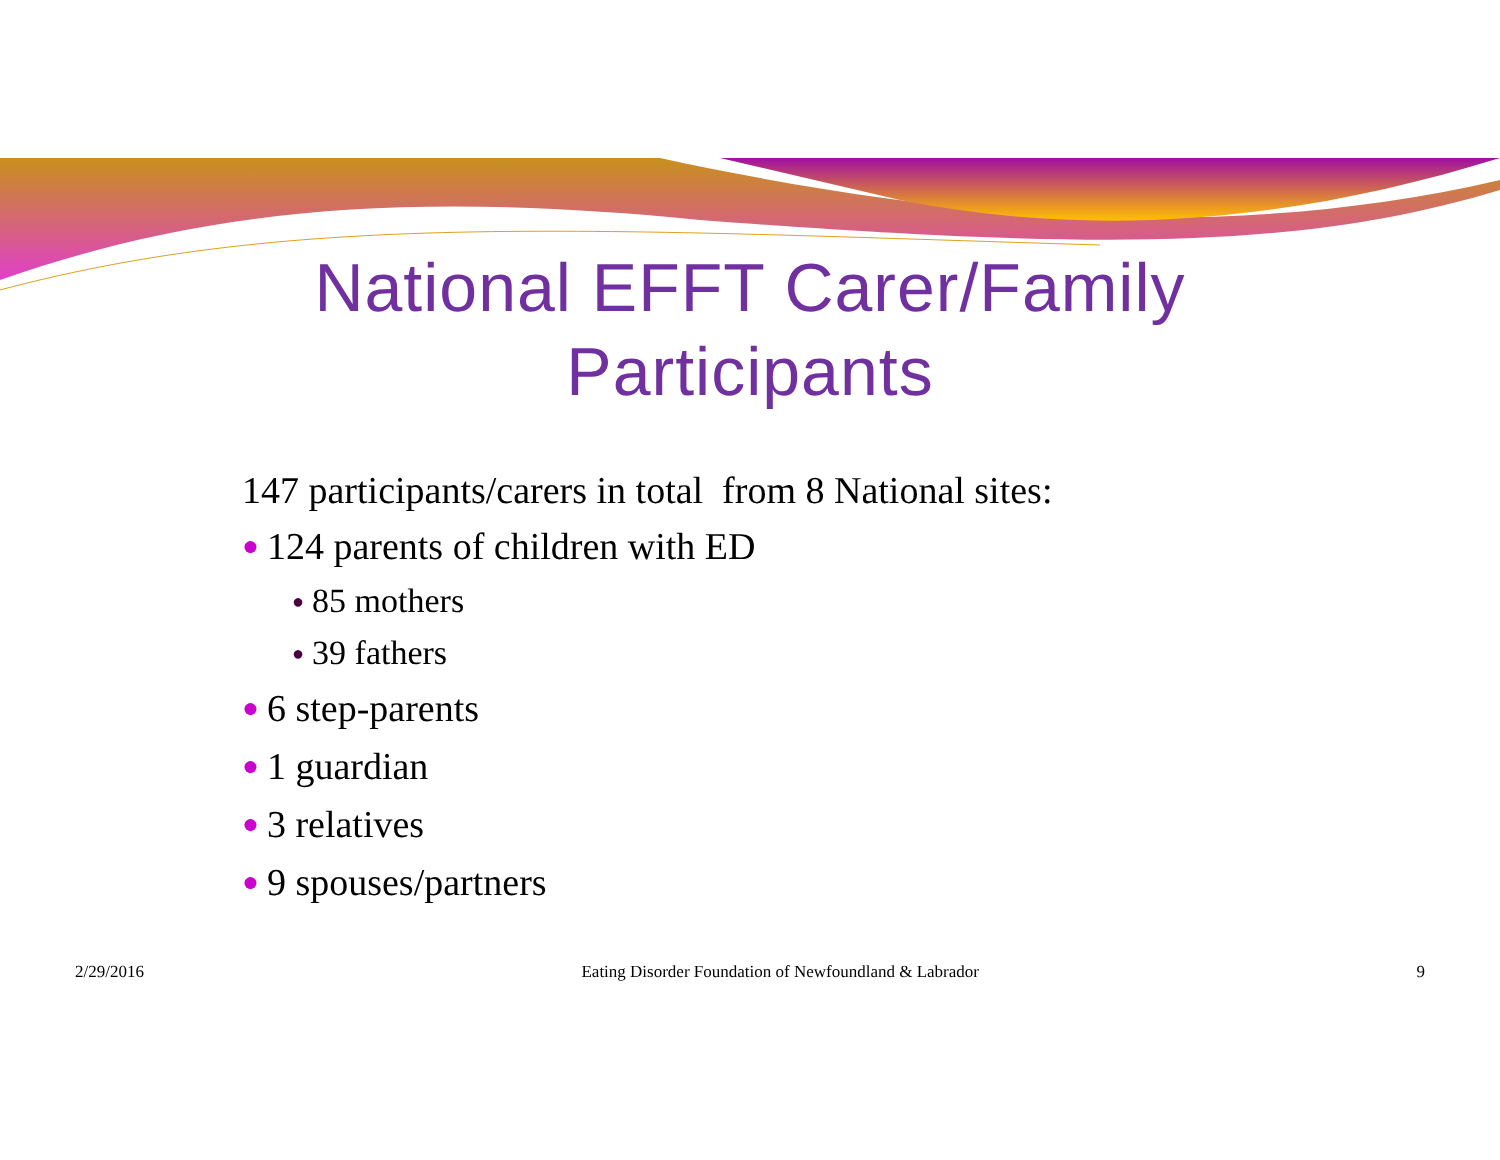National EFFT Carer/Family
Participants
147 participants/carers in total from 8 National sites:
● 124 parents of children with ED
● 85 mothers
● 39 fathers
● 6 step-parents
● 1 guardian
● 3 relatives
● 9 spouses/partners
2/29/2016 Eating Disorder Foundation of Newfoundland & Labrador 9